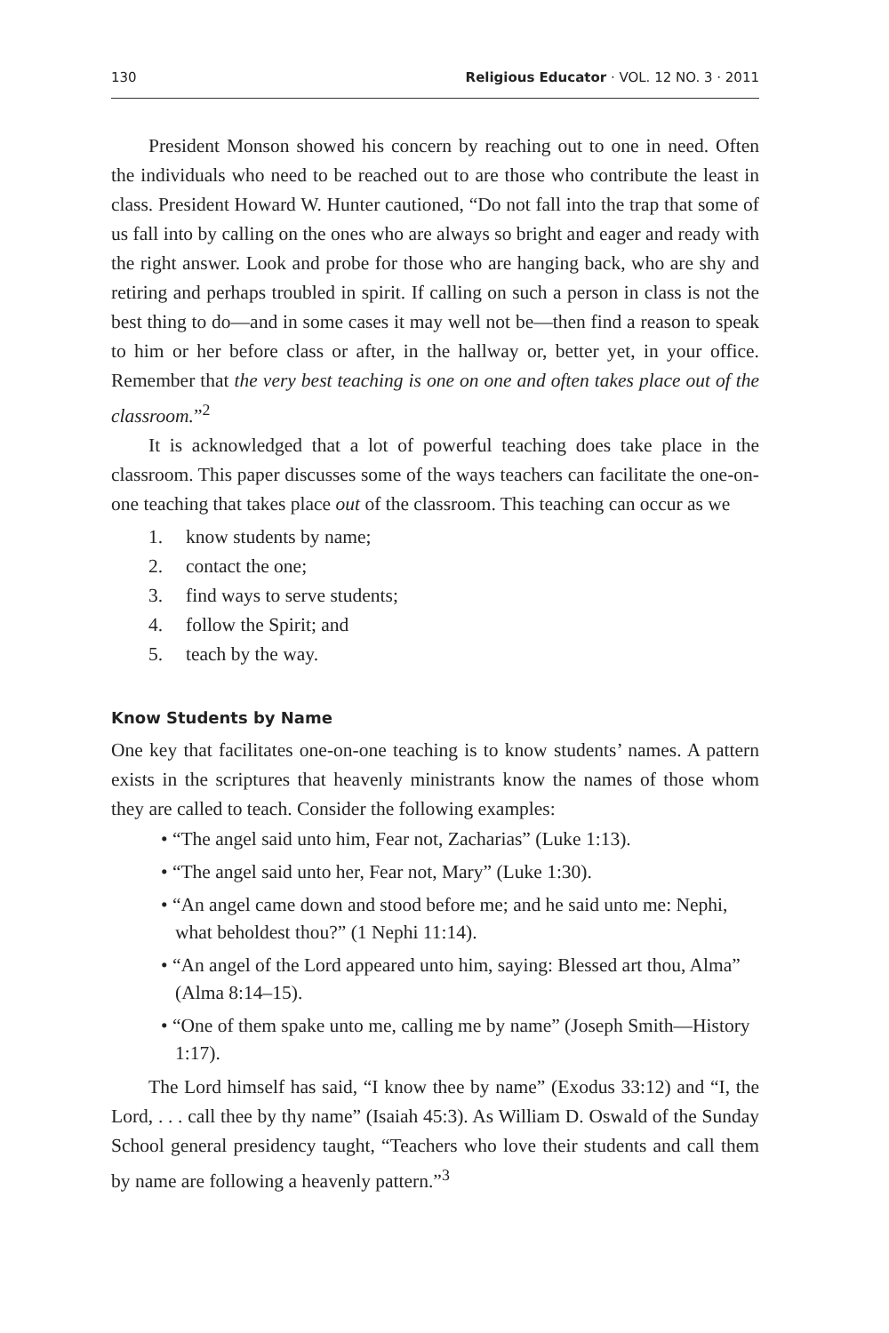130 Religious Educator · VOL. 12 NO. 3 · 2011
President Monson showed his concern by reaching out to one in need. Often the individuals who need to be reached out to are those who contribute the least in class. President Howard W. Hunter cautioned, “Do not fall into the trap that some of us fall into by calling on the ones who are always so bright and eager and ready with the right answer. Look and probe for those who are hanging back, who are shy and retiring and perhaps troubled in spirit. If calling on such a person in class is not the best thing to do—and in some cases it may well not be—then find a reason to speak to him or her before class or after, in the hallway or, better yet, in your office. Remember that the very best teaching is one on one and often takes place out of the classroom.”<sup>2</sup>
It is acknowledged that a lot of powerful teaching does take place in the classroom. This paper discusses some of the ways teachers can facilitate the one-on-one teaching that takes place out of the classroom. This teaching can occur as we
1. know students by name;
2. contact the one;
3. find ways to serve students;
4. follow the Spirit; and
5. teach by the way.
Know Students by Name
One key that facilitates one-on-one teaching is to know students’ names. A pattern exists in the scriptures that heavenly ministrants know the names of those whom they are called to teach. Consider the following examples:
• “The angel said unto him, Fear not, Zacharias” (Luke 1:13).
• “The angel said unto her, Fear not, Mary” (Luke 1:30).
• “An angel came down and stood before me; and he said unto me: Nephi, what beholdest thou?” (1 Nephi 11:14).
• “An angel of the Lord appeared unto him, saying: Blessed art thou, Alma” (Alma 8:14–15).
• “One of them spake unto me, calling me by name” (Joseph Smith—History 1:17).
The Lord himself has said, “I know thee by name” (Exodus 33:12) and “I, the Lord, . . . call thee by thy name” (Isaiah 45:3). As William D. Oswald of the Sunday School general presidency taught, “Teachers who love their students and call them by name are following a heavenly pattern.”<sup>3</sup>